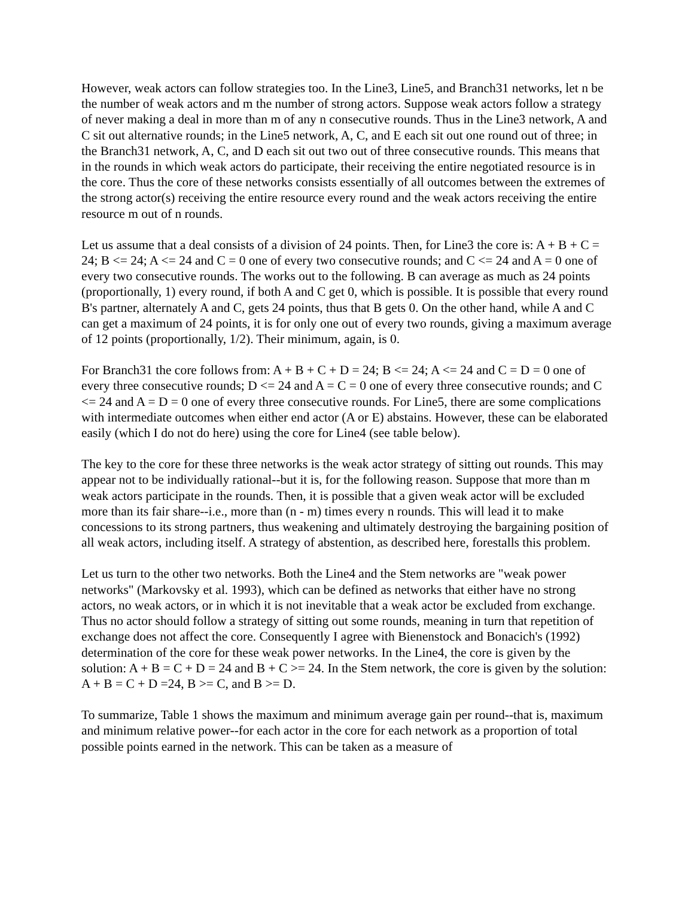However, weak actors can follow strategies too. In the Line3, Line5, and Branch31 networks, let n be the number of weak actors and m the number of strong actors. Suppose weak actors follow a strategy of never making a deal in more than m of any n consecutive rounds. Thus in the Line3 network, A and C sit out alternative rounds; in the Line5 network, A, C, and E each sit out one round out of three; in the Branch31 network, A, C, and D each sit out two out of three consecutive rounds. This means that in the rounds in which weak actors do participate, their receiving the entire negotiated resource is in the core. Thus the core of these networks consists essentially of all outcomes between the extremes of the strong actor(s) receiving the entire resource every round and the weak actors receiving the entire resource m out of n rounds.
Let us assume that a deal consists of a division of 24 points. Then, for Line3 the core is: A + B + C = 24; B <= 24; A <= 24 and C = 0 one of every two consecutive rounds; and C <= 24 and A = 0 one of every two consecutive rounds. The works out to the following. B can average as much as 24 points (proportionally, 1) every round, if both A and C get 0, which is possible. It is possible that every round B's partner, alternately A and C, gets 24 points, thus that B gets 0. On the other hand, while A and C can get a maximum of 24 points, it is for only one out of every two rounds, giving a maximum average of 12 points (proportionally, 1/2). Their minimum, again, is 0.
For Branch31 the core follows from: A + B + C + D = 24; B <= 24; A <= 24 and C = D = 0 one of every three consecutive rounds; D <= 24 and A = C = 0 one of every three consecutive rounds; and C <= 24 and A = D = 0 one of every three consecutive rounds. For Line5, there are some complications with intermediate outcomes when either end actor (A or E) abstains. However, these can be elaborated easily (which I do not do here) using the core for Line4 (see table below).
The key to the core for these three networks is the weak actor strategy of sitting out rounds. This may appear not to be individually rational--but it is, for the following reason. Suppose that more than m weak actors participate in the rounds. Then, it is possible that a given weak actor will be excluded more than its fair share--i.e., more than (n - m) times every n rounds. This will lead it to make concessions to its strong partners, thus weakening and ultimately destroying the bargaining position of all weak actors, including itself. A strategy of abstention, as described here, forestalls this problem.
Let us turn to the other two networks. Both the Line4 and the Stem networks are "weak power networks" (Markovsky et al. 1993), which can be defined as networks that either have no strong actors, no weak actors, or in which it is not inevitable that a weak actor be excluded from exchange. Thus no actor should follow a strategy of sitting out some rounds, meaning in turn that repetition of exchange does not affect the core. Consequently I agree with Bienenstock and Bonacich's (1992) determination of the core for these weak power networks. In the Line4, the core is given by the solution: A + B = C + D = 24 and B + C >= 24. In the Stem network, the core is given by the solution: A + B = C + D =24, B >= C, and B >= D.
To summarize, Table 1 shows the maximum and minimum average gain per round--that is, maximum and minimum relative power--for each actor in the core for each network as a proportion of total possible points earned in the network. This can be taken as a measure of